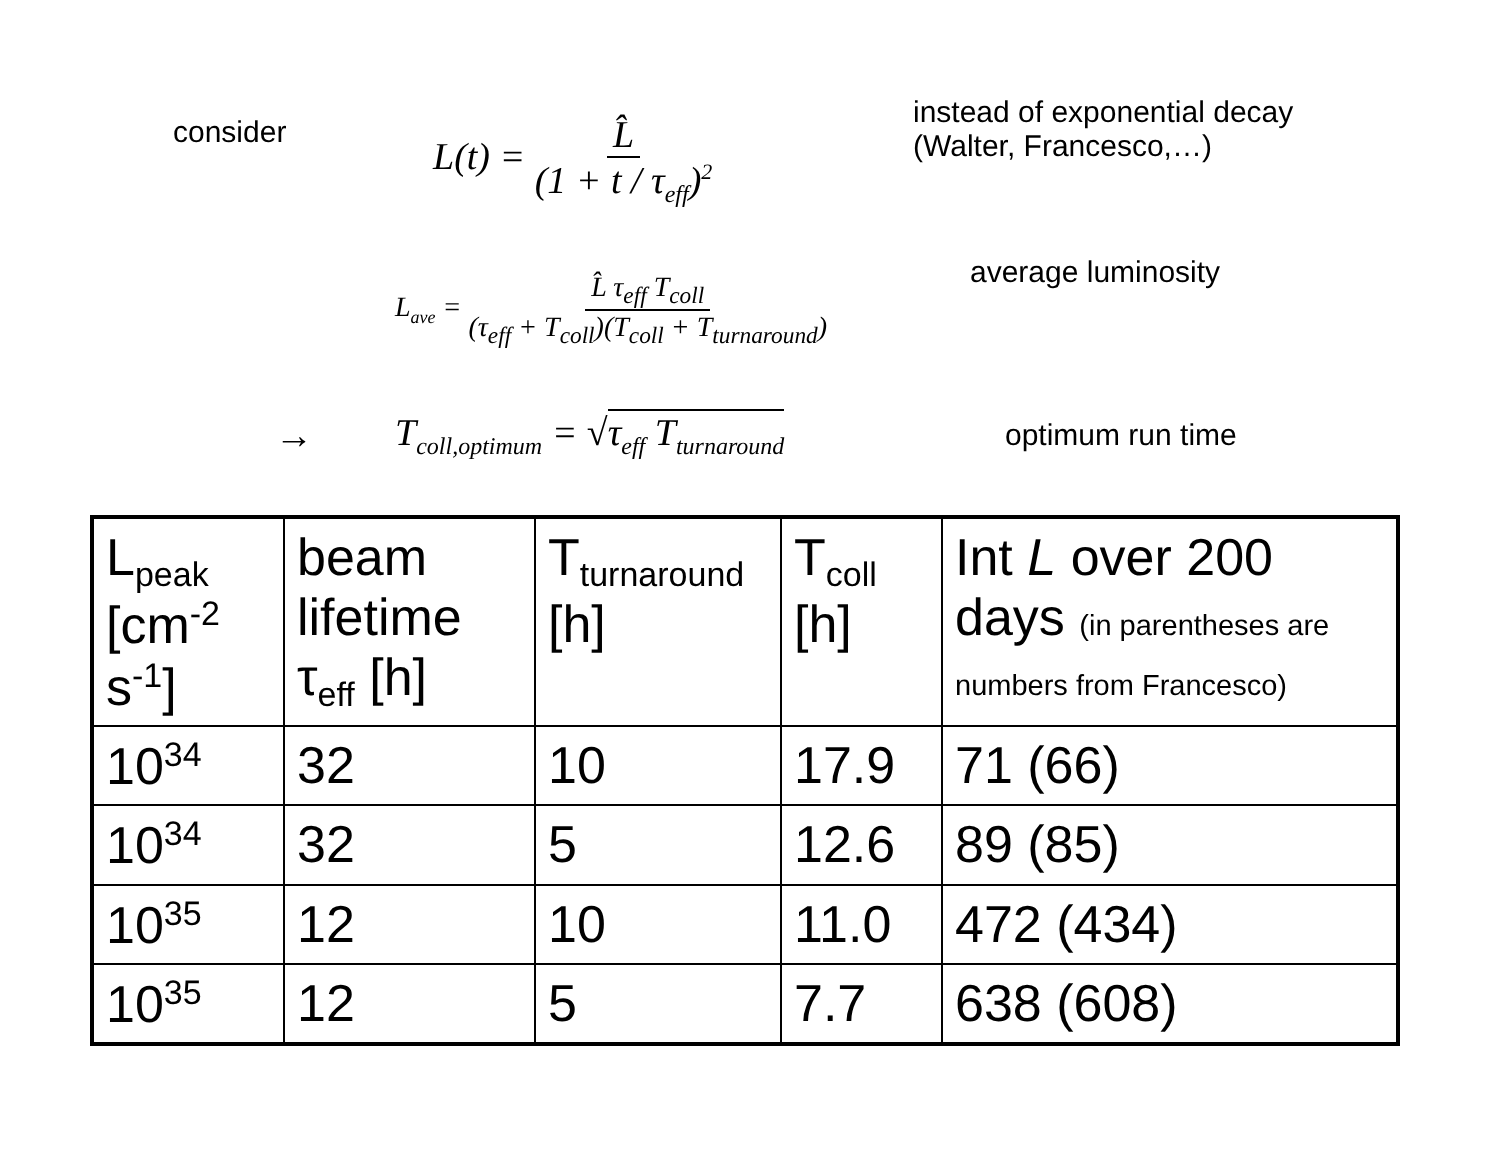consider
L(t) = L̂ (1 + t / τ<sub>eff</sub>)<sup>2</sup>
instead of exponential decay
(Walter, Francesco,…)
L<sub>ave</sub> = L̂ τ<sub>eff</sub> T<sub>coll</sub> (τ<sub>eff</sub> + T<sub>coll</sub>)(T<sub>coll</sub> + T<sub>turnaround</sub>)
average luminosity
→
T<sub>coll,optimum</sub> = √τ<sub>eff</sub> T<sub>turnaround</sub>
optimum run time
| L<sub>peak</sub> [cm<sup>-2</sup> s<sup>-1</sup>] | beam lifetime τ<sub>eff</sub> [h] | T<sub>turnaround</sub> [h] | T<sub>coll</sub> [h] | Int L over 200 days (in parentheses are numbers from Francesco) |
| 10<sup>34</sup> | 32 | 10 | 17.9 | 71 (66) |
| 10<sup>34</sup> | 32 | 5 | 12.6 | 89 (85) |
| 10<sup>35</sup> | 12 | 10 | 11.0 | 472 (434) |
| 10<sup>35</sup> | 12 | 5 | 7.7 | 638 (608) |